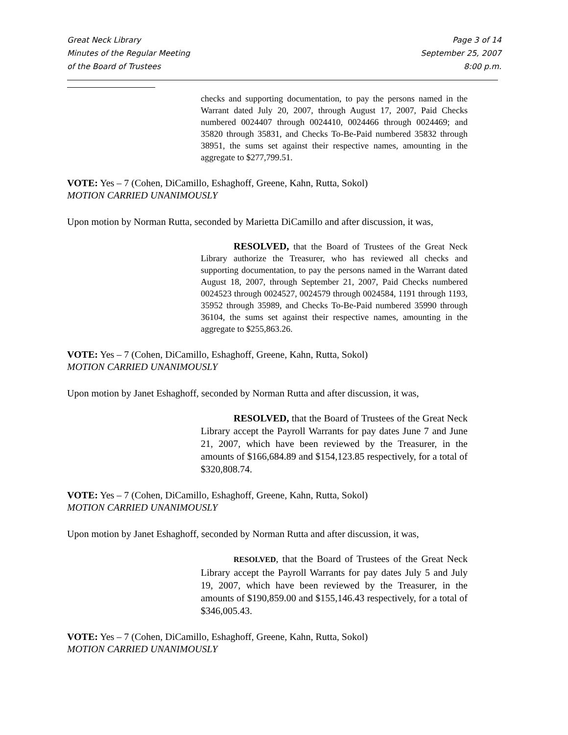Great Neck Library
Minutes of the Regular Meeting
of the Board of Trustees
Page 3 of 14
September 25, 2007
8:00 p.m.
checks and supporting documentation, to pay the persons named in the Warrant dated July 20, 2007, through August 17, 2007, Paid Checks numbered 0024407 through 0024410, 0024466 through 0024469; and 35820 through 35831, and Checks To-Be-Paid numbered 35832 through 38951, the sums set against their respective names, amounting in the aggregate to $277,799.51.
VOTE: Yes – 7 (Cohen, DiCamillo, Eshaghoff, Greene, Kahn, Rutta, Sokol)
MOTION CARRIED UNANIMOUSLY
Upon motion by Norman Rutta, seconded by Marietta DiCamillo and after discussion, it was,
RESOLVED, that the Board of Trustees of the Great Neck Library authorize the Treasurer, who has reviewed all checks and supporting documentation, to pay the persons named in the Warrant dated August 18, 2007, through September 21, 2007, Paid Checks numbered 0024523 through 0024527, 0024579 through 0024584, 1191 through 1193, 35952 through 35989, and Checks To-Be-Paid numbered 35990 through 36104, the sums set against their respective names, amounting in the aggregate to $255,863.26.
VOTE: Yes – 7 (Cohen, DiCamillo, Eshaghoff, Greene, Kahn, Rutta, Sokol)
MOTION CARRIED UNANIMOUSLY
Upon motion by Janet Eshaghoff, seconded by Norman Rutta and after discussion, it was,
RESOLVED, that the Board of Trustees of the Great Neck Library accept the Payroll Warrants for pay dates June 7 and June 21, 2007, which have been reviewed by the Treasurer, in the amounts of $166,684.89 and $154,123.85 respectively, for a total of $320,808.74.
VOTE: Yes – 7 (Cohen, DiCamillo, Eshaghoff, Greene, Kahn, Rutta, Sokol)
MOTION CARRIED UNANIMOUSLY
Upon motion by Janet Eshaghoff, seconded by Norman Rutta and after discussion, it was,
RESOLVED, that the Board of Trustees of the Great Neck Library accept the Payroll Warrants for pay dates July 5 and July 19, 2007, which have been reviewed by the Treasurer, in the amounts of $190,859.00 and $155,146.43 respectively, for a total of $346,005.43.
VOTE: Yes – 7 (Cohen, DiCamillo, Eshaghoff, Greene, Kahn, Rutta, Sokol)
MOTION CARRIED UNANIMOUSLY